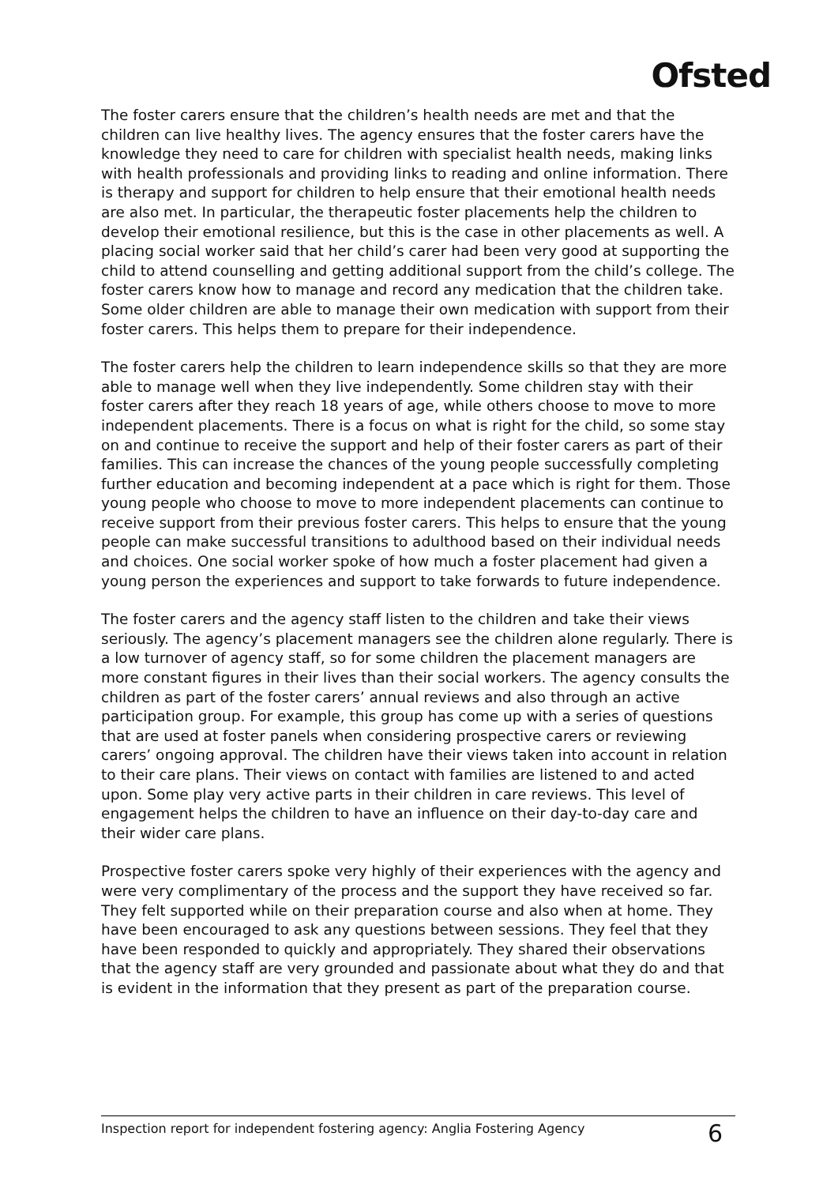Ofsted
The foster carers ensure that the children’s health needs are met and that the children can live healthy lives. The agency ensures that the foster carers have the knowledge they need to care for children with specialist health needs, making links with health professionals and providing links to reading and online information. There is therapy and support for children to help ensure that their emotional health needs are also met. In particular, the therapeutic foster placements help the children to develop their emotional resilience, but this is the case in other placements as well. A placing social worker said that her child’s carer had been very good at supporting the child to attend counselling and getting additional support from the child’s college. The foster carers know how to manage and record any medication that the children take. Some older children are able to manage their own medication with support from their foster carers. This helps them to prepare for their independence.
The foster carers help the children to learn independence skills so that they are more able to manage well when they live independently. Some children stay with their foster carers after they reach 18 years of age, while others choose to move to more independent placements. There is a focus on what is right for the child, so some stay on and continue to receive the support and help of their foster carers as part of their families. This can increase the chances of the young people successfully completing further education and becoming independent at a pace which is right for them. Those young people who choose to move to more independent placements can continue to receive support from their previous foster carers. This helps to ensure that the young people can make successful transitions to adulthood based on their individual needs and choices. One social worker spoke of how much a foster placement had given a young person the experiences and support to take forwards to future independence.
The foster carers and the agency staff listen to the children and take their views seriously. The agency’s placement managers see the children alone regularly. There is a low turnover of agency staff, so for some children the placement managers are more constant figures in their lives than their social workers. The agency consults the children as part of the foster carers’ annual reviews and also through an active participation group. For example, this group has come up with a series of questions that are used at foster panels when considering prospective carers or reviewing carers’ ongoing approval. The children have their views taken into account in relation to their care plans. Their views on contact with families are listened to and acted upon. Some play very active parts in their children in care reviews. This level of engagement helps the children to have an influence on their day-to-day care and their wider care plans.
Prospective foster carers spoke very highly of their experiences with the agency and were very complimentary of the process and the support they have received so far. They felt supported while on their preparation course and also when at home. They have been encouraged to ask any questions between sessions. They feel that they have been responded to quickly and appropriately. They shared their observations that the agency staff are very grounded and passionate about what they do and that is evident in the information that they present as part of the preparation course.
Inspection report for independent fostering agency: Anglia Fostering Agency 6